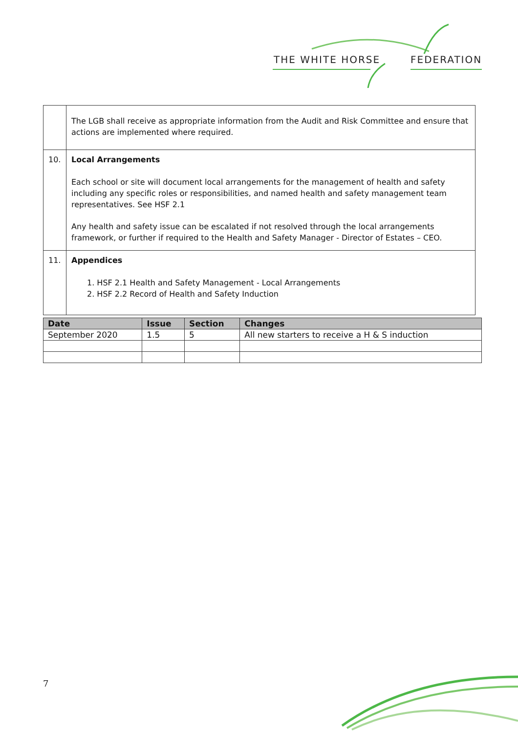THE WHITE HORSE FEDERATION
| | The LGB shall receive as appropriate information from the Audit and Risk Committee and ensure that actions are implemented where required. |
| 10. | Local Arrangements Each school or site will document local arrangements for the management of health and safety including any specific roles or responsibilities, and named health and safety management team representatives. See HSF 2.1 Any health and safety issue can be escalated if not resolved through the local arrangements framework, or further if required to the Health and Safety Manager - Director of Estates – CEO. |
| 11. | Appendices 1. HSF 2.1 Health and Safety Management - Local Arrangements 2. HSF 2.2 Record of Health and Safety Induction |
| Date | Issue | Section | Changes |
| --- | --- | --- | --- |
| September 2020 | 1.5 | 5 | All new starters to receive a H & S induction |
7